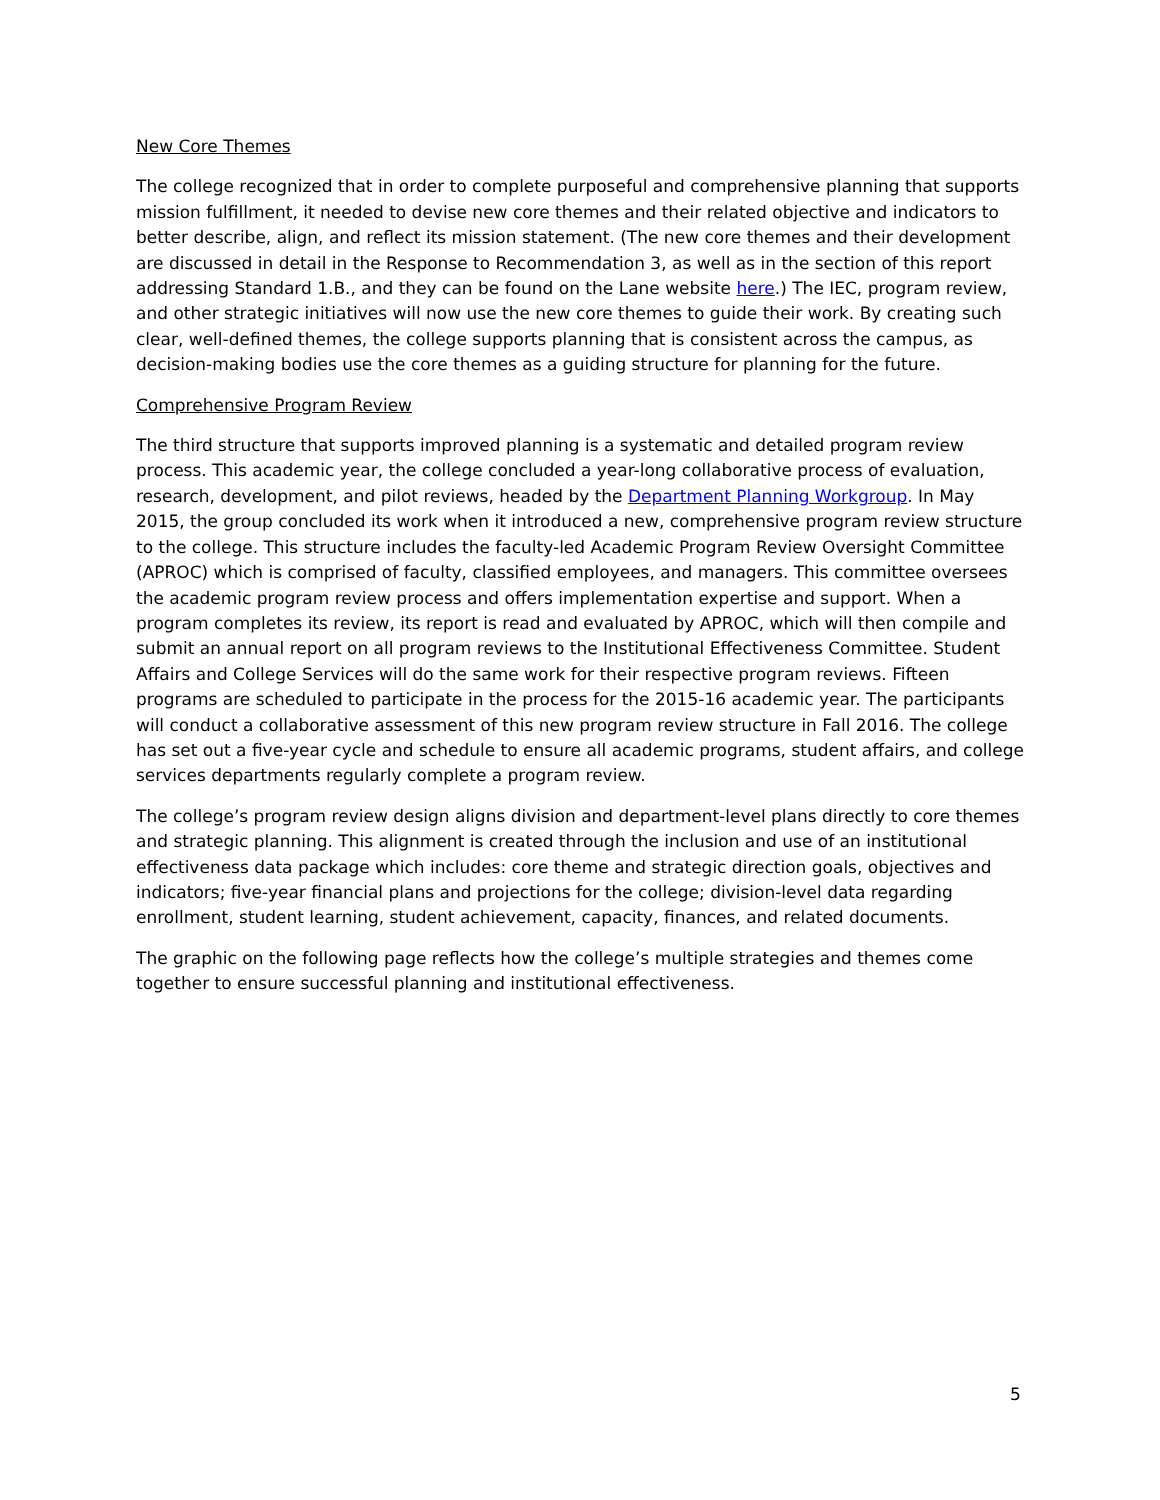New Core Themes
The college recognized that in order to complete purposeful and comprehensive planning that supports mission fulfillment, it needed to devise new core themes and their related objective and indicators to better describe, align, and reflect its mission statement. (The new core themes and their development are discussed in detail in the Response to Recommendation 3, as well as in the section of this report addressing Standard 1.B., and they can be found on the Lane website here.) The IEC, program review, and other strategic initiatives will now use the new core themes to guide their work. By creating such clear, well-defined themes, the college supports planning that is consistent across the campus, as decision-making bodies use the core themes as a guiding structure for planning for the future.
Comprehensive Program Review
The third structure that supports improved planning is a systematic and detailed program review process. This academic year, the college concluded a year-long collaborative process of evaluation, research, development, and pilot reviews, headed by the Department Planning Workgroup. In May 2015, the group concluded its work when it introduced a new, comprehensive program review structure to the college. This structure includes the faculty-led Academic Program Review Oversight Committee (APROC) which is comprised of faculty, classified employees, and managers. This committee oversees the academic program review process and offers implementation expertise and support. When a program completes its review, its report is read and evaluated by APROC, which will then compile and submit an annual report on all program reviews to the Institutional Effectiveness Committee. Student Affairs and College Services will do the same work for their respective program reviews. Fifteen programs are scheduled to participate in the process for the 2015-16 academic year. The participants will conduct a collaborative assessment of this new program review structure in Fall 2016. The college has set out a five-year cycle and schedule to ensure all academic programs, student affairs, and college services departments regularly complete a program review.
The college’s program review design aligns division and department-level plans directly to core themes and strategic planning. This alignment is created through the inclusion and use of an institutional effectiveness data package which includes: core theme and strategic direction goals, objectives and indicators; five-year financial plans and projections for the college; division-level data regarding enrollment, student learning, student achievement, capacity, finances, and related documents.
The graphic on the following page reflects how the college’s multiple strategies and themes come together to ensure successful planning and institutional effectiveness.
5